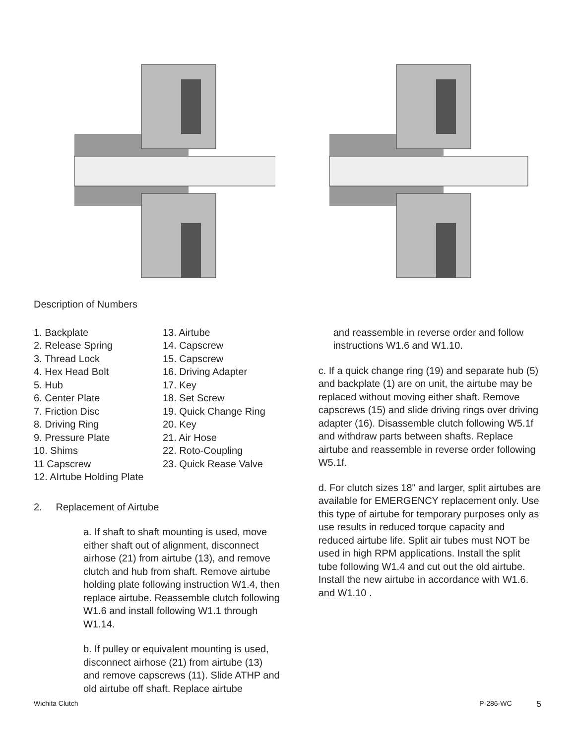Description of Numbers
1. Backplate
2. Release Spring
3. Thread Lock
4. Hex Head Bolt
5. Hub
6. Center Plate
7. Friction Disc
8. Driving Ring
9. Pressure Plate
10. Shims
11 Capscrew
12. AIrtube Holding Plate
13. Airtube
14. Capscrew
15. Capscrew
16. Driving Adapter
17. Key
18. Set Screw
19. Quick Change Ring
20. Key
21. Air Hose
22. Roto-Coupling
23. Quick Rease Valve
2. Replacement of Airtube
a. If shaft to shaft mounting is used, move either shaft out of alignment, disconnect airhose (21) from airtube (13), and remove clutch and hub from shaft. Remove airtube holding plate following instruction W1.4, then replace airtube. Reassemble clutch following W1.6 and install following W1.1 through W1.14.
b. If pulley or equivalent mounting is used, disconnect airhose (21) from airtube (13) and remove capscrews (11). Slide ATHP and old airtube off shaft. Replace airtube
and reassemble in reverse order and follow instructions W1.6 and W1.10.
c. If a quick change ring (19) and separate hub (5) and backplate (1) are on unit, the airtube may be replaced without moving either shaft. Remove capscrews (15) and slide driving rings over driving adapter (16). Disassemble clutch following W5.1f and withdraw parts between shafts. Replace airtube and reassemble in reverse order following W5.1f.
d. For clutch sizes 18" and larger, split airtubes are available for EMERGENCY replacement only. Use this type of airtube for temporary purposes only as use results in reduced torque capacity and reduced airtube life. Split air tubes must NOT be used in high RPM applications. Install the split tube following W1.4 and cut out the old airtube. Install the new airtube in accordance with W1.6. and W1.10 .
Wichita Clutch P-286-WC 5